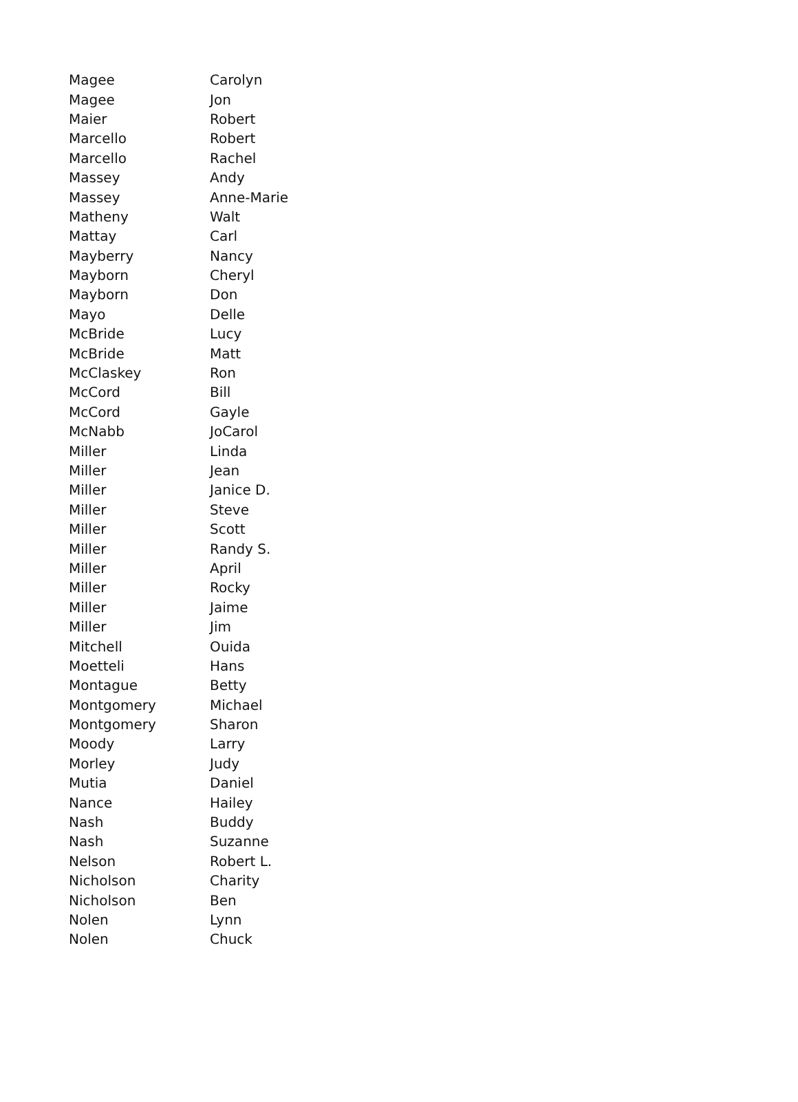| Magee | Carolyn |
| Magee | Jon |
| Maier | Robert |
| Marcello | Robert |
| Marcello | Rachel |
| Massey | Andy |
| Massey | Anne-Marie |
| Matheny | Walt |
| Mattay | Carl |
| Mayberry | Nancy |
| Mayborn | Cheryl |
| Mayborn | Don |
| Mayo | Delle |
| McBride | Lucy |
| McBride | Matt |
| McClaskey | Ron |
| McCord | Bill |
| McCord | Gayle |
| McNabb | JoCarol |
| Miller | Linda |
| Miller | Jean |
| Miller | Janice D. |
| Miller | Steve |
| Miller | Scott |
| Miller | Randy S. |
| Miller | April |
| Miller | Rocky |
| Miller | Jaime |
| Miller | Jim |
| Mitchell | Ouida |
| Moetteli | Hans |
| Montague | Betty |
| Montgomery | Michael |
| Montgomery | Sharon |
| Moody | Larry |
| Morley | Judy |
| Mutia | Daniel |
| Nance | Hailey |
| Nash | Buddy |
| Nash | Suzanne |
| Nelson | Robert L. |
| Nicholson | Charity |
| Nicholson | Ben |
| Nolen | Lynn |
| Nolen | Chuck |